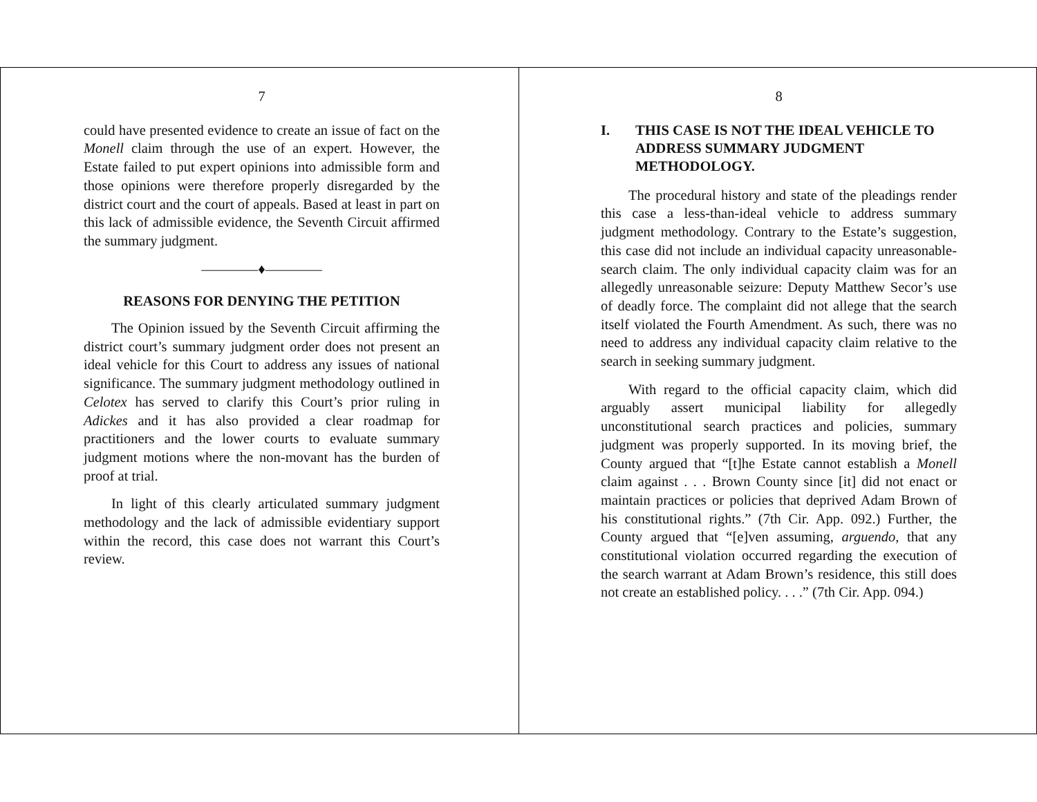7
could have presented evidence to create an issue of fact on the Monell claim through the use of an expert. However, the Estate failed to put expert opinions into admissible form and those opinions were therefore properly disregarded by the district court and the court of appeals. Based at least in part on this lack of admissible evidence, the Seventh Circuit affirmed the summary judgment.
————♦————
REASONS FOR DENYING THE PETITION
The Opinion issued by the Seventh Circuit affirming the district court’s summary judgment order does not present an ideal vehicle for this Court to address any issues of national significance. The summary judgment methodology outlined in Celotex has served to clarify this Court’s prior ruling in Adickes and it has also provided a clear roadmap for practitioners and the lower courts to evaluate summary judgment motions where the non-movant has the burden of proof at trial.
In light of this clearly articulated summary judgment methodology and the lack of admissible evidentiary support within the record, this case does not warrant this Court’s review.
8
I. THIS CASE IS NOT THE IDEAL VEHICLE TO ADDRESS SUMMARY JUDGMENT METHODOLOGY.
The procedural history and state of the pleadings render this case a less-than-ideal vehicle to address summary judgment methodology. Contrary to the Estate’s suggestion, this case did not include an individual capacity unreasonable-search claim. The only individual capacity claim was for an allegedly unreasonable seizure: Deputy Matthew Secor’s use of deadly force. The complaint did not allege that the search itself violated the Fourth Amendment. As such, there was no need to address any individual capacity claim relative to the search in seeking summary judgment.
With regard to the official capacity claim, which did arguably assert municipal liability for allegedly unconstitutional search practices and policies, summary judgment was properly supported. In its moving brief, the County argued that “[t]he Estate cannot establish a Monell claim against . . . Brown County since [it] did not enact or maintain practices or policies that deprived Adam Brown of his constitutional rights.” (7th Cir. App. 092.) Further, the County argued that “[e]ven assuming, arguendo, that any constitutional violation occurred regarding the execution of the search warrant at Adam Brown’s residence, this still does not create an established policy. . . .” (7th Cir. App. 094.)